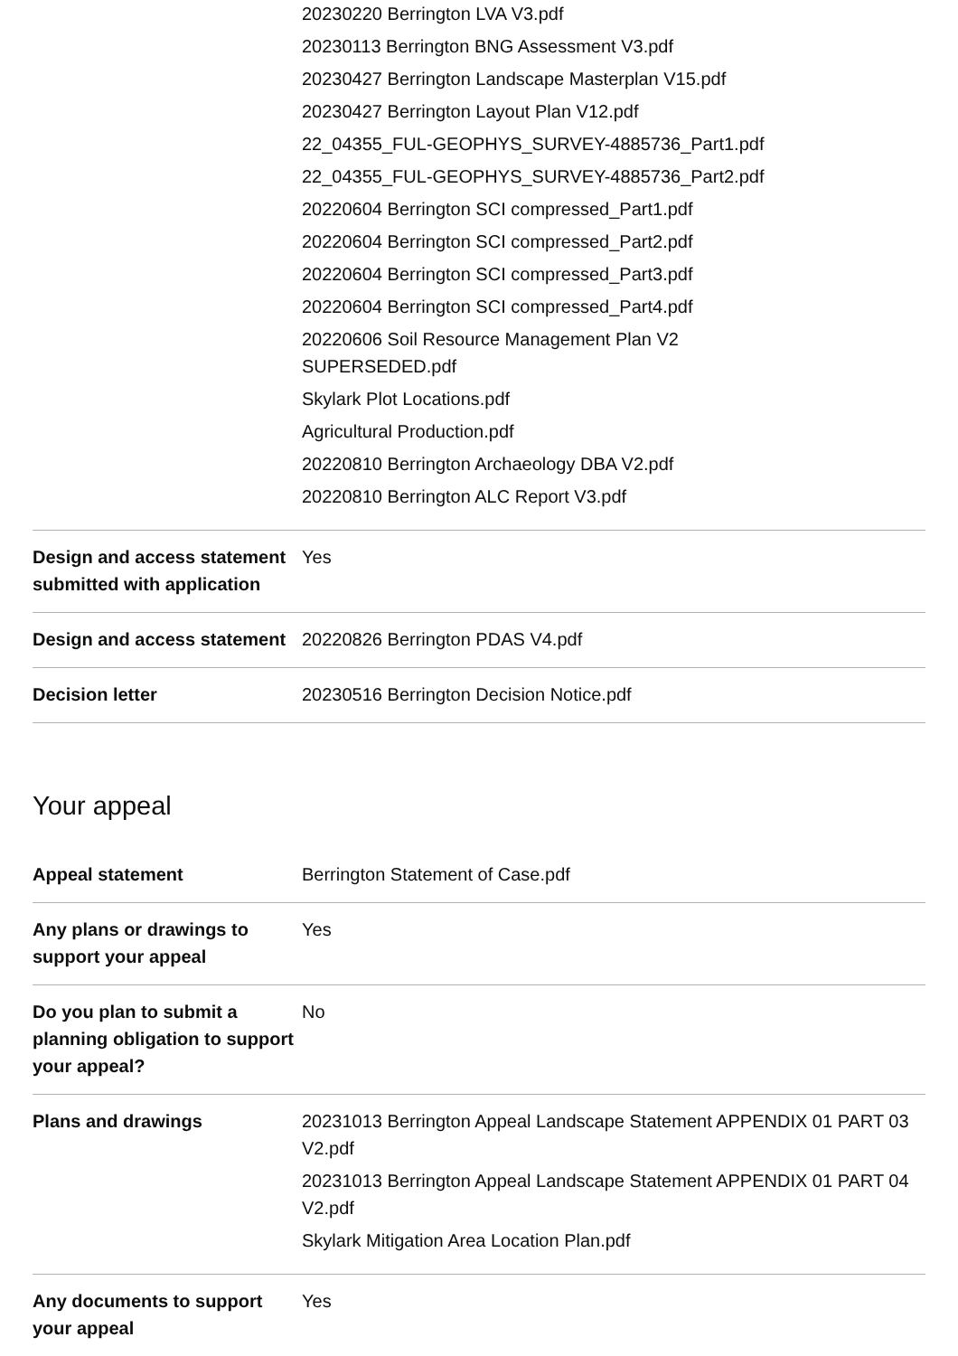| | 20230220 Berrington LVA V3.pdf 20230113 Berrington BNG Assessment V3.pdf 20230427 Berrington Landscape Masterplan V15.pdf 20230427 Berrington Layout Plan V12.pdf 22_04355_FUL-GEOPHYS_SURVEY-4885736_Part1.pdf 22_04355_FUL-GEOPHYS_SURVEY-4885736_Part2.pdf 20220604 Berrington SCI compressed_Part1.pdf 20220604 Berrington SCI compressed_Part2.pdf 20220604 Berrington SCI compressed_Part3.pdf 20220604 Berrington SCI compressed_Part4.pdf 20220606 Soil Resource Management Plan V2 SUPERSEDED.pdf Skylark Plot Locations.pdf Agricultural Production.pdf 20220810 Berrington Archaeology DBA V2.pdf 20220810 Berrington ALC Report V3.pdf |
| Design and access statement submitted with application | Yes |
| Design and access statement | 20220826 Berrington PDAS V4.pdf |
| Decision letter | 20230516 Berrington Decision Notice.pdf |
Your appeal
| Appeal statement | Berrington Statement of Case.pdf |
| Any plans or drawings to support your appeal | Yes |
| Do you plan to submit a planning obligation to support your appeal? | No |
| Plans and drawings | 20231013 Berrington Appeal Landscape Statement APPENDIX 01 PART 03 V2.pdf 20231013 Berrington Appeal Landscape Statement APPENDIX 01 PART 04 V2.pdf Skylark Mitigation Area Location Plan.pdf |
| Any documents to support your appeal | Yes |